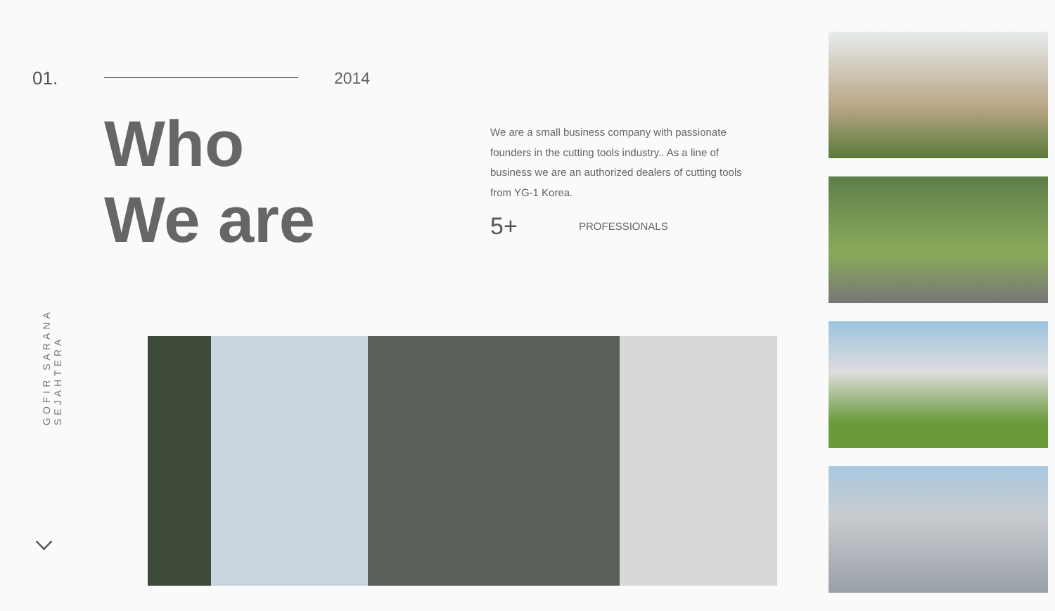01.
GOFIR SARANA SEJAHTERA
2014
Who
We are
We are a small business company with passionate founders in the cutting tools industry.. As a line of business we are an authorized dealers of cutting tools from YG-1 Korea.
5+ PROFESSIONALS